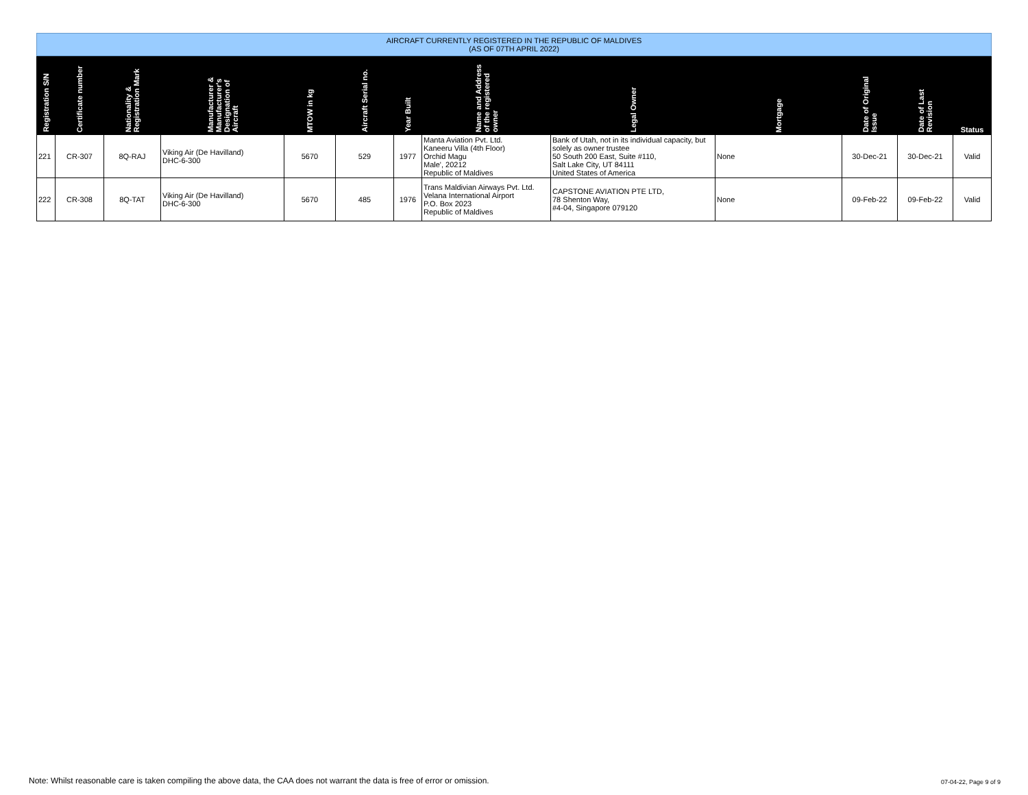| AIRCRAFT CURRENTLY REGISTERED IN THE REPUBLIC OF MALDIVES (AS OF 07TH APRIL 2022) | | | | | | | | | | | | |
| Registration S/N | Certificate number | Nationality & Registration Mark | Manufacturer & Manufacturer's Designation of Aircraft | MTOW in kg | Aircraft Serial no. | Year Built | Name and Address of the registered owner | Legal Owner | Mortgage | Date of Original Issue | Date of Last Revision | Status |
| 221 | CR-307 | 8Q-RAJ | Viking Air (De Havilland) DHC-6-300 | 5670 | 529 | 1977 | Manta Aviation Pvt. Ltd. Kaneeru Villa (4th Floor) Orchid Magu Male', 20212 Republic of Maldives | Bank of Utah, not in its individual capacity, but solely as owner trustee 50 South 200 East, Suite #110, Salt Lake City, UT 84111 United States of America | None | 30-Dec-21 | 30-Dec-21 | Valid |
| 222 | CR-308 | 8Q-TAT | Viking Air (De Havilland) DHC-6-300 | 5670 | 485 | 1976 | Trans Maldivian Airways Pvt. Ltd. Velana International Airport P.O. Box 2023 Republic of Maldives | CAPSTONE AVIATION PTE LTD, 78 Shenton Way, #4-04, Singapore 079120 | None | 09-Feb-22 | 09-Feb-22 | Valid |
Note: Whilst reasonable care is taken compiling the above data, the CAA does not warrant the data is free of error or omission.
07-04-22, Page 9 of 9